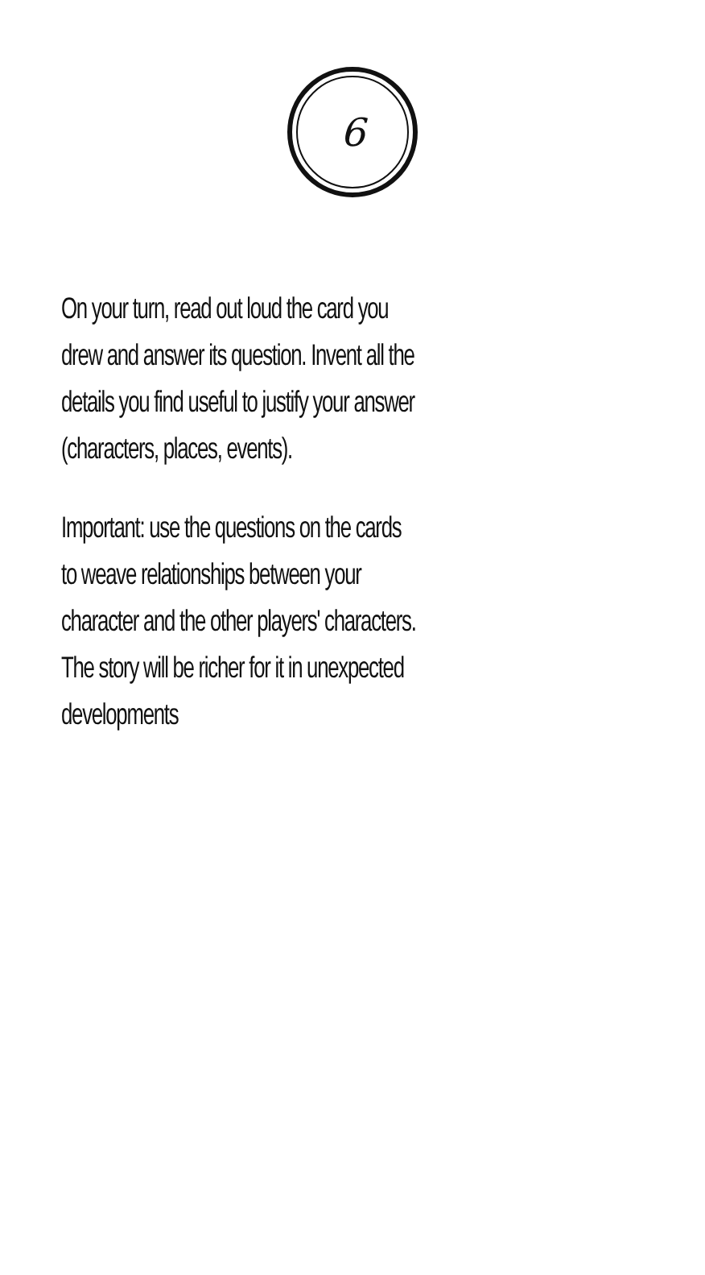6
On your turn, read out loud the card you
drew and answer its question. Invent all the
details you find useful to justify your answer
(characters, places, events).
Important: use the questions on the cards
to weave relationships between your
character and the other players' characters.
The story will be richer for it in unexpected
developments